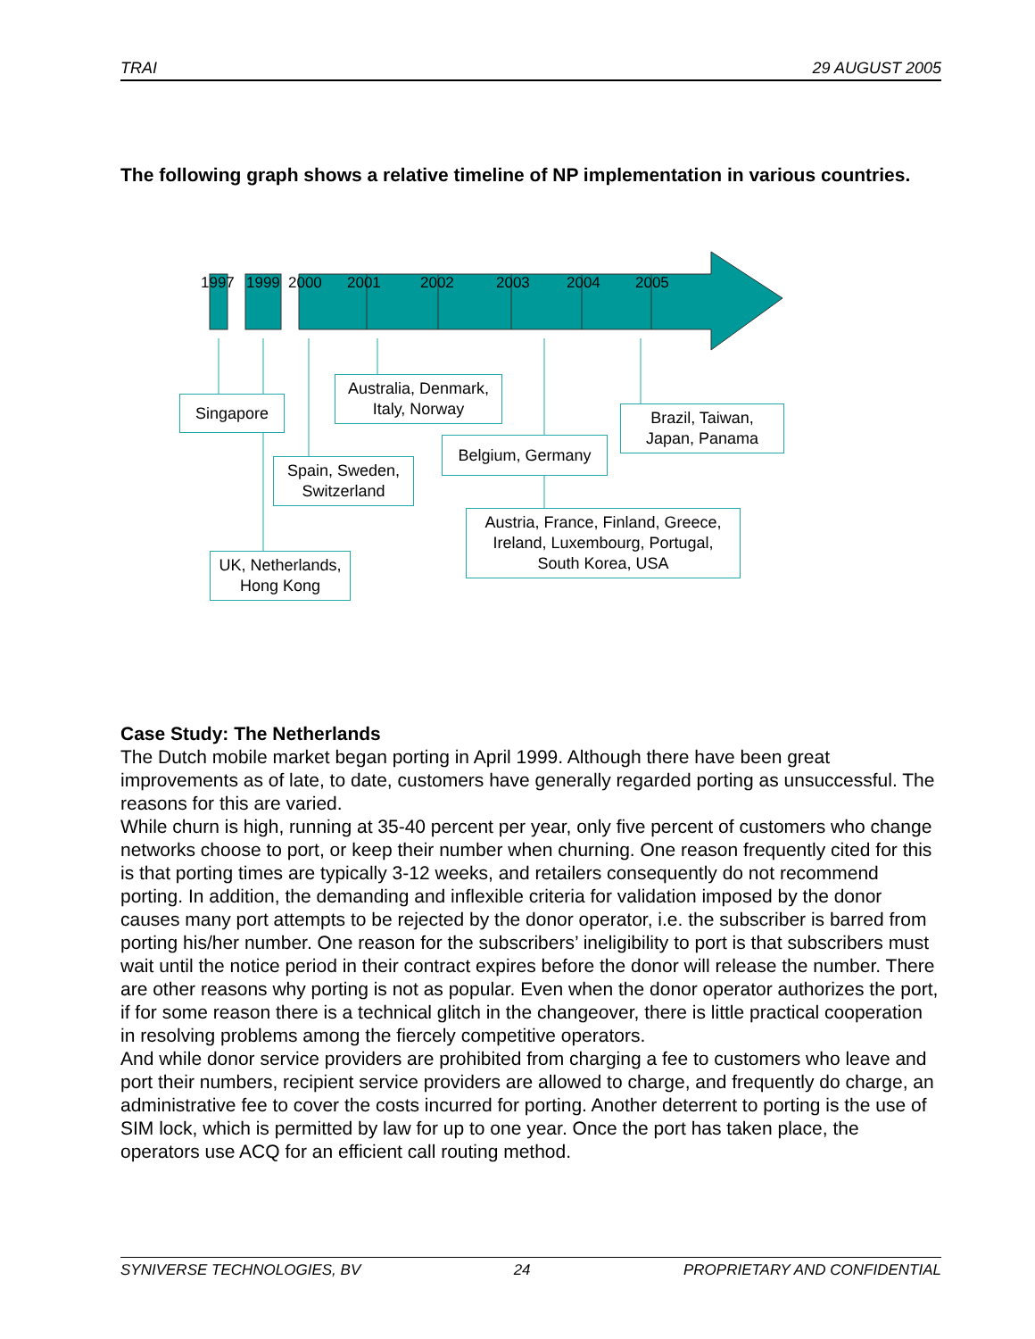TRAI 29 AUGUST 2005
The following graph shows a relative timeline of NP implementation in various countries.
1997 1999 2000 2001 2002 2003 2004 2005
Singapore
Australia, Denmark,
Italy, Norway
Brazil, Taiwan,
Japan, Panama
Belgium, Germany
Spain, Sweden,
Switzerland
Austria, France, Finland, Greece,
Ireland, Luxembourg, Portugal,
South Korea, USA
UK, Netherlands,
Hong Kong
Case Study: The Netherlands
The Dutch mobile market began porting in April 1999. Although there have been great improvements as of late, to date, customers have generally regarded porting as unsuccessful. The reasons for this are varied.
While churn is high, running at 35-40 percent per year, only five percent of customers who change networks choose to port, or keep their number when churning. One reason frequently cited for this is that porting times are typically 3-12 weeks, and retailers consequently do not recommend porting. In addition, the demanding and inflexible criteria for validation imposed by the donor causes many port attempts to be rejected by the donor operator, i.e. the subscriber is barred from porting his/her number. One reason for the subscribers’ ineligibility to port is that subscribers must wait until the notice period in their contract expires before the donor will release the number. There are other reasons why porting is not as popular. Even when the donor operator authorizes the port, if for some reason there is a technical glitch in the changeover, there is little practical cooperation in resolving problems among the fiercely competitive operators.
And while donor service providers are prohibited from charging a fee to customers who leave and port their numbers, recipient service providers are allowed to charge, and frequently do charge, an administrative fee to cover the costs incurred for porting. Another deterrent to porting is the use of SIM lock, which is permitted by law for up to one year. Once the port has taken place, the operators use ACQ for an efficient call routing method.
SYNIVERSE TECHNOLOGIES, BV 24 PROPRIETARY AND CONFIDENTIAL